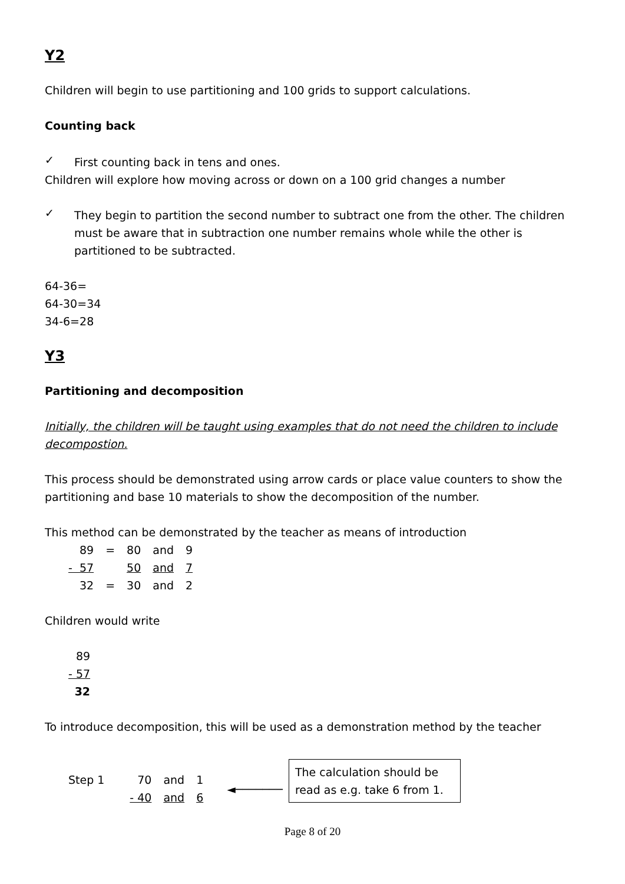Y2
Children will begin to use partitioning and 100 grids to support calculations.
Counting back
✓
First counting back in tens and ones.
Children will explore how moving across or down on a 100 grid changes a number
✓
They begin to partition the second number to subtract one from the other. The children must be aware that in subtraction one number remains whole while the other is partitioned to be subtracted.
64-36=
64-30=34
34-6=28
Y3
Partitioning and decomposition
Initially, the children will be taught using examples that do not need the children to include decompostion.
This process should be demonstrated using arrow cards or place value counters to show the partitioning and base 10 materials to show the decomposition of the number.
This method can be demonstrated by the teacher as means of introduction
| 89 | = | 80 | and | 9 |
| - 57 | | 50 | and | 7 |
| 32 | = | 30 | and | 2 |
Children would write
| 89 |
| - 57 |
| 32 |
To introduce decomposition, this will be used as a demonstration method by the teacher
| Step 1 | 70 | and | 1 |
| | - 40 | and | 6 |
◄───────
The calculation should be read as e.g. take 6 from 1.
Page 8 of 20